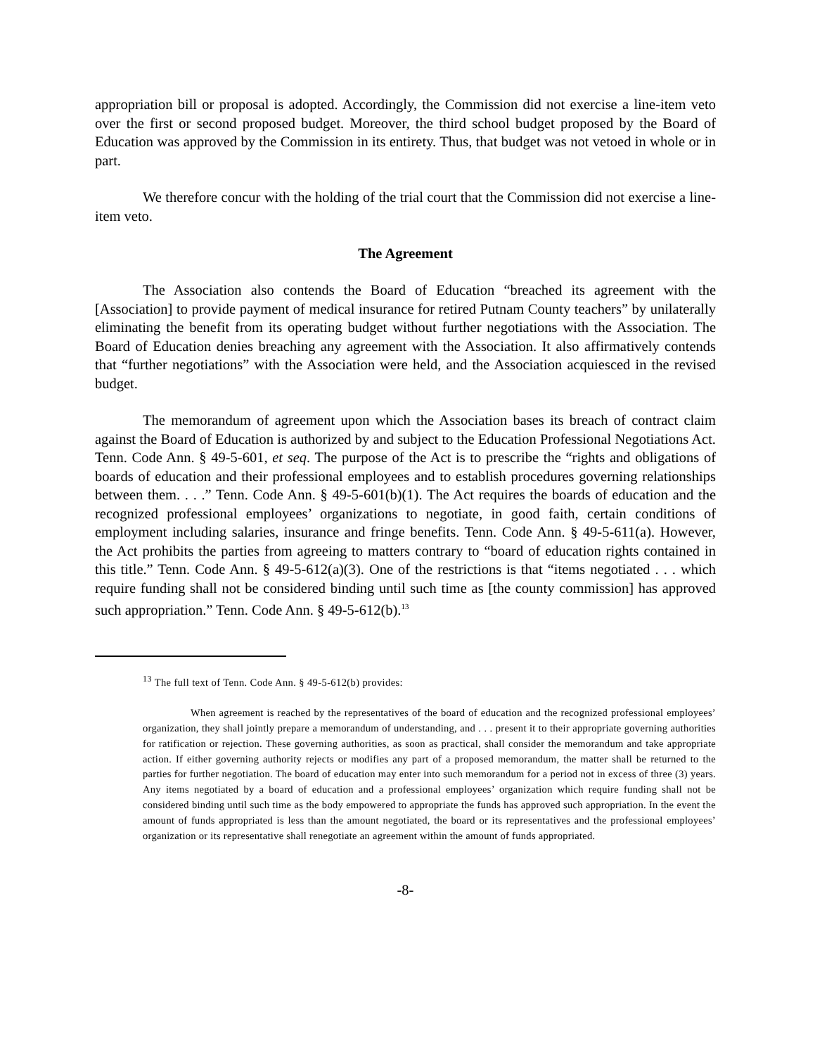appropriation bill or proposal is adopted. Accordingly, the Commission did not exercise a line-item veto over the first or second proposed budget. Moreover, the third school budget proposed by the Board of Education was approved by the Commission in its entirety. Thus, that budget was not vetoed in whole or in part.
We therefore concur with the holding of the trial court that the Commission did not exercise a line-item veto.
The Agreement
The Association also contends the Board of Education “breached its agreement with the [Association] to provide payment of medical insurance for retired Putnam County teachers” by unilaterally eliminating the benefit from its operating budget without further negotiations with the Association. The Board of Education denies breaching any agreement with the Association. It also affirmatively contends that “further negotiations” with the Association were held, and the Association acquiesced in the revised budget.
The memorandum of agreement upon which the Association bases its breach of contract claim against the Board of Education is authorized by and subject to the Education Professional Negotiations Act. Tenn. Code Ann. § 49-5-601, et seq. The purpose of the Act is to prescribe the “rights and obligations of boards of education and their professional employees and to establish procedures governing relationships between them. . . .” Tenn. Code Ann. § 49-5-601(b)(1). The Act requires the boards of education and the recognized professional employees’ organizations to negotiate, in good faith, certain conditions of employment including salaries, insurance and fringe benefits. Tenn. Code Ann. § 49-5-611(a). However, the Act prohibits the parties from agreeing to matters contrary to “board of education rights contained in this title.” Tenn. Code Ann. § 49-5-612(a)(3). One of the restrictions is that “items negotiated . . . which require funding shall not be considered binding until such time as [the county commission] has approved such appropriation.” Tenn. Code Ann. § 49-5-612(b).<sup>13</sup>
<sup>13</sup> The full text of Tenn. Code Ann. § 49-5-612(b) provides:
When agreement is reached by the representatives of the board of education and the recognized professional employees’ organization, they shall jointly prepare a memorandum of understanding, and . . . present it to their appropriate governing authorities for ratification or rejection. These governing authorities, as soon as practical, shall consider the memorandum and take appropriate action. If either governing authority rejects or modifies any part of a proposed memorandum, the matter shall be returned to the parties for further negotiation. The board of education may enter into such memorandum for a period not in excess of three (3) years. Any items negotiated by a board of education and a professional employees’ organization which require funding shall not be considered binding until such time as the body empowered to appropriate the funds has approved such appropriation. In the event the amount of funds appropriated is less than the amount negotiated, the board or its representatives and the professional employees’ organization or its representative shall renegotiate an agreement within the amount of funds appropriated.
-8-